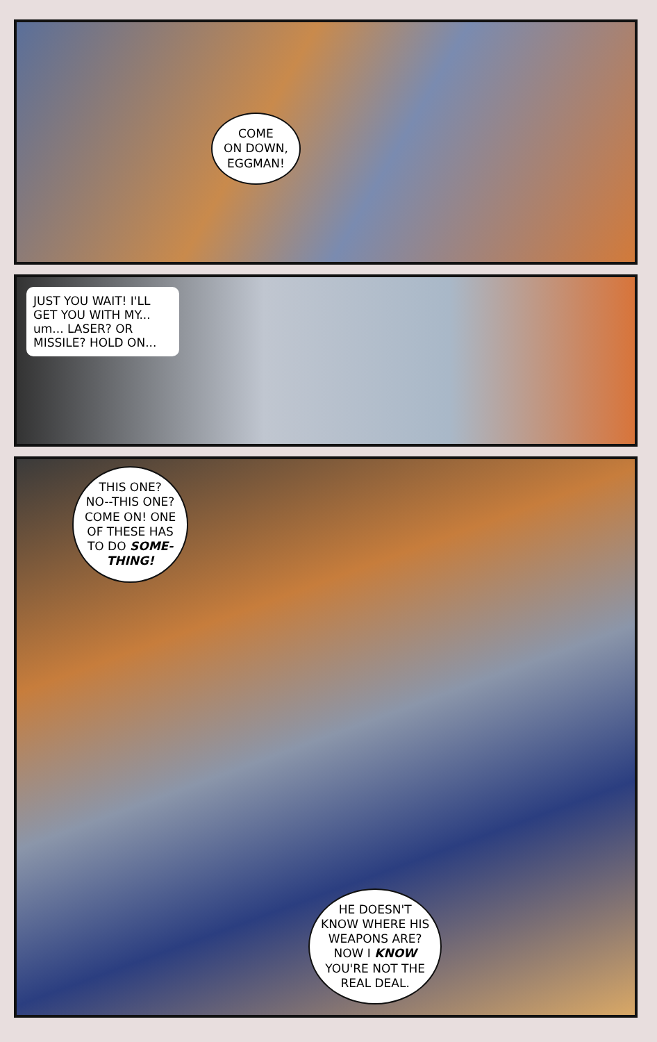COME
ON DOWN,
EGGMAN!
JUST YOU WAIT! I'LL GET YOU WITH MY... um... LASER? OR MISSILE? HOLD ON...
THIS ONE?
NO--THIS ONE?
COME ON! ONE
OF THESE HAS
TO DO SOME-
THING!
HE DOESN'T
KNOW WHERE HIS
WEAPONS ARE?
NOW I KNOW
YOU'RE NOT THE
REAL DEAL.